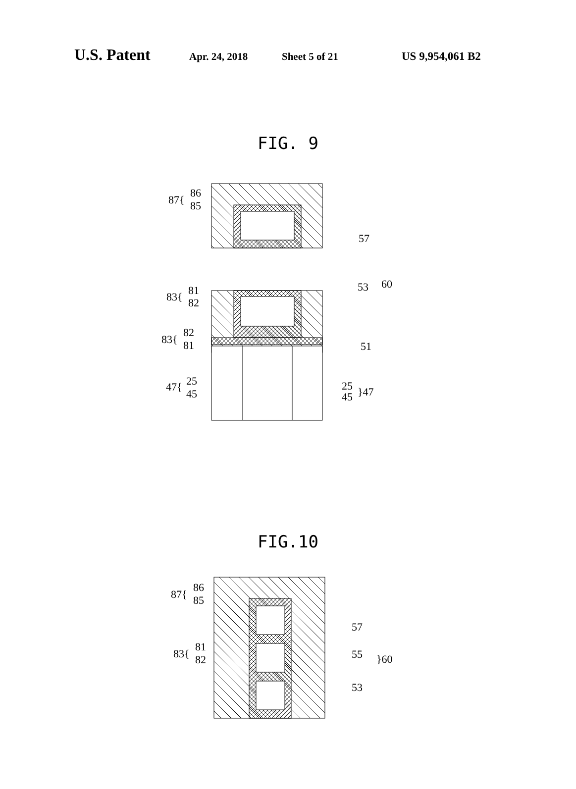U.S. Patent Apr. 24, 2018 Sheet 5 of 21 US 9,954,061 B2
FIG. 9
86
85
87{
57
60
81
82
83{
53
82
81
83{
51
25
45
47{
25
45
}47
FIG.10
86
85
87{
57
55
53
}60
81
82
83{